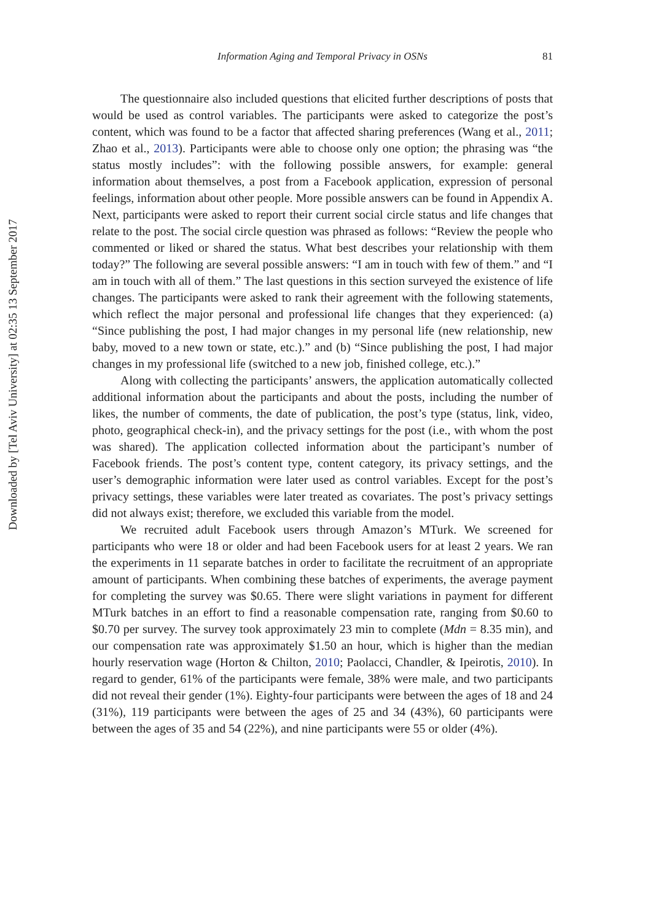Information Aging and Temporal Privacy in OSNs 81
The questionnaire also included questions that elicited further descriptions of posts that would be used as control variables. The participants were asked to categorize the post’s content, which was found to be a factor that affected sharing preferences (Wang et al., 2011; Zhao et al., 2013). Participants were able to choose only one option; the phrasing was “the status mostly includes”: with the following possible answers, for example: general information about themselves, a post from a Facebook application, expression of personal feelings, information about other people. More possible answers can be found in Appendix A. Next, participants were asked to report their current social circle status and life changes that relate to the post. The social circle question was phrased as follows: “Review the people who commented or liked or shared the status. What best describes your relationship with them today?” The following are several possible answers: “I am in touch with few of them.” and “I am in touch with all of them.” The last questions in this section surveyed the existence of life changes. The participants were asked to rank their agreement with the following statements, which reflect the major personal and professional life changes that they experienced: (a) “Since publishing the post, I had major changes in my personal life (new relationship, new baby, moved to a new town or state, etc.).” and (b) “Since publishing the post, I had major changes in my professional life (switched to a new job, finished college, etc.).”
Along with collecting the participants’ answers, the application automatically collected additional information about the participants and about the posts, including the number of likes, the number of comments, the date of publication, the post’s type (status, link, video, photo, geographical check-in), and the privacy settings for the post (i.e., with whom the post was shared). The application collected information about the participant’s number of Facebook friends. The post’s content type, content category, its privacy settings, and the user’s demographic information were later used as control variables. Except for the post’s privacy settings, these variables were later treated as covariates. The post’s privacy settings did not always exist; therefore, we excluded this variable from the model.
We recruited adult Facebook users through Amazon’s MTurk. We screened for participants who were 18 or older and had been Facebook users for at least 2 years. We ran the experiments in 11 separate batches in order to facilitate the recruitment of an appropriate amount of participants. When combining these batches of experiments, the average payment for completing the survey was $0.65. There were slight variations in payment for different MTurk batches in an effort to find a reasonable compensation rate, ranging from $0.60 to $0.70 per survey. The survey took approximately 23 min to complete (Mdn = 8.35 min), and our compensation rate was approximately $1.50 an hour, which is higher than the median hourly reservation wage (Horton & Chilton, 2010; Paolacci, Chandler, & Ipeirotis, 2010). In regard to gender, 61% of the participants were female, 38% were male, and two participants did not reveal their gender (1%). Eighty-four participants were between the ages of 18 and 24 (31%), 119 participants were between the ages of 25 and 34 (43%), 60 participants were between the ages of 35 and 54 (22%), and nine participants were 55 or older (4%).
Downloaded by [Tel Aviv University] at 02:35 13 September 2017